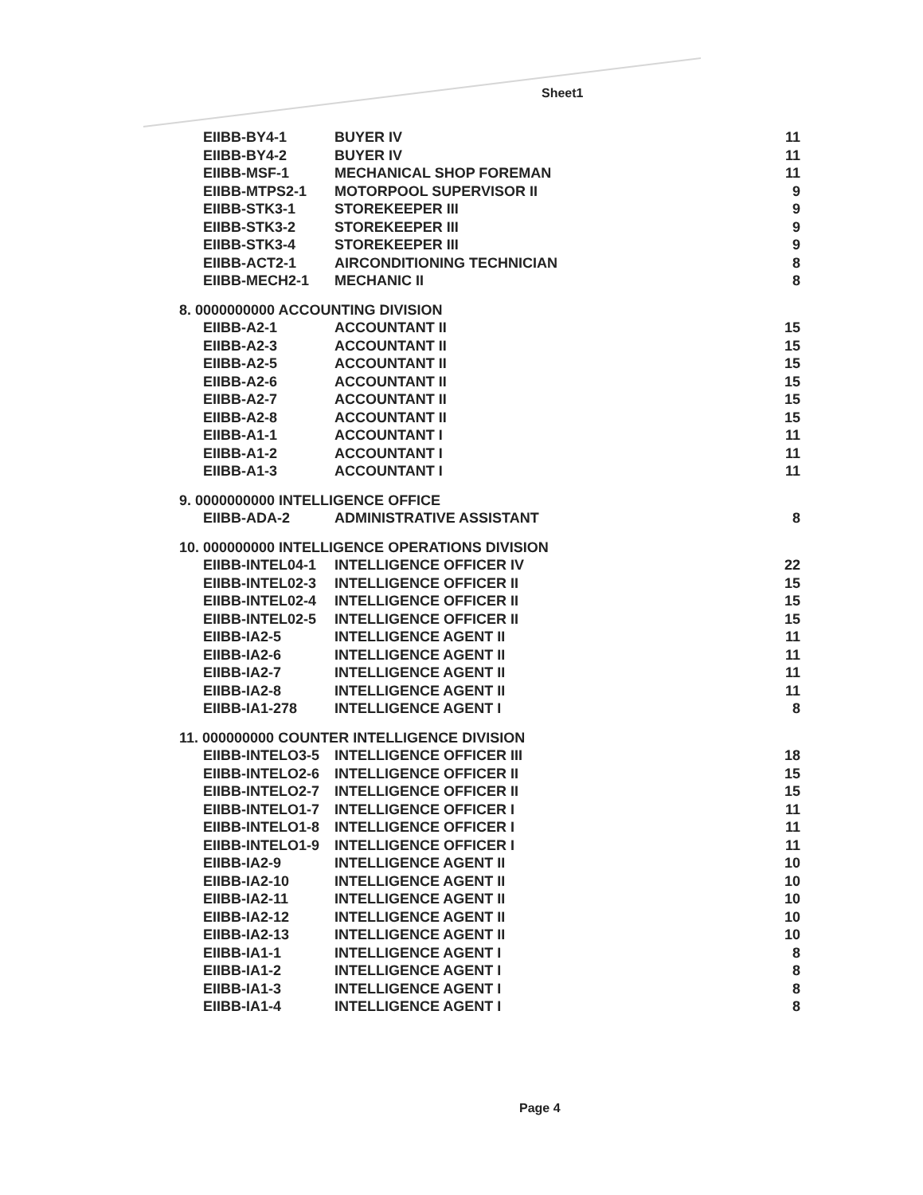Sheet1
| EIIBB-BY4-1 | BUYER IV | 11 |
| EIIBB-BY4-2 | BUYER IV | 11 |
| EIIBB-MSF-1 | MECHANICAL SHOP FOREMAN | 11 |
| EIIBB-MTPS2-1 | MOTORPOOL SUPERVISOR II | 9 |
| EIIBB-STK3-1 | STOREKEEPER III | 9 |
| EIIBB-STK3-2 | STOREKEEPER III | 9 |
| EIIBB-STK3-4 | STOREKEEPER III | 9 |
| EIIBB-ACT2-1 | AIRCONDITIONING TECHNICIAN | 8 |
| EIIBB-MECH2-1 | MECHANIC II | 8 |
| 8. 0000000000 ACCOUNTING DIVISION | | |
| EIIBB-A2-1 | ACCOUNTANT II | 15 |
| EIIBB-A2-3 | ACCOUNTANT II | 15 |
| EIIBB-A2-5 | ACCOUNTANT II | 15 |
| EIIBB-A2-6 | ACCOUNTANT II | 15 |
| EIIBB-A2-7 | ACCOUNTANT II | 15 |
| EIIBB-A2-8 | ACCOUNTANT II | 15 |
| EIIBB-A1-1 | ACCOUNTANT I | 11 |
| EIIBB-A1-2 | ACCOUNTANT I | 11 |
| EIIBB-A1-3 | ACCOUNTANT I | 11 |
| 9. 0000000000 INTELLIGENCE OFFICE | | |
| EIIBB-ADA-2 | ADMINISTRATIVE ASSISTANT | 8 |
| 10. 000000000 INTELLIGENCE OPERATIONS DIVISION | | |
| EIIBB-INTEL04-1 | INTELLIGENCE OFFICER IV | 22 |
| EIIBB-INTEL02-3 | INTELLIGENCE OFFICER II | 15 |
| EIIBB-INTEL02-4 | INTELLIGENCE OFFICER II | 15 |
| EIIBB-INTEL02-5 | INTELLIGENCE OFFICER II | 15 |
| EIIBB-IA2-5 | INTELLIGENCE AGENT II | 11 |
| EIIBB-IA2-6 | INTELLIGENCE AGENT II | 11 |
| EIIBB-IA2-7 | INTELLIGENCE AGENT II | 11 |
| EIIBB-IA2-8 | INTELLIGENCE AGENT II | 11 |
| EIIBB-IA1-278 | INTELLIGENCE AGENT I | 8 |
| 11. 000000000 COUNTER INTELLIGENCE DIVISION | | |
| EIIBB-INTELO3-5 | INTELLIGENCE OFFICER III | 18 |
| EIIBB-INTELO2-6 | INTELLIGENCE OFFICER II | 15 |
| EIIBB-INTELO2-7 | INTELLIGENCE OFFICER II | 15 |
| EIIBB-INTELO1-7 | INTELLIGENCE OFFICER I | 11 |
| EIIBB-INTELO1-8 | INTELLIGENCE OFFICER I | 11 |
| EIIBB-INTELO1-9 | INTELLIGENCE OFFICER I | 11 |
| EIIBB-IA2-9 | INTELLIGENCE AGENT II | 10 |
| EIIBB-IA2-10 | INTELLIGENCE AGENT II | 10 |
| EIIBB-IA2-11 | INTELLIGENCE AGENT II | 10 |
| EIIBB-IA2-12 | INTELLIGENCE AGENT II | 10 |
| EIIBB-IA2-13 | INTELLIGENCE AGENT II | 10 |
| EIIBB-IA1-1 | INTELLIGENCE AGENT I | 8 |
| EIIBB-IA1-2 | INTELLIGENCE AGENT I | 8 |
| EIIBB-IA1-3 | INTELLIGENCE AGENT I | 8 |
| EIIBB-IA1-4 | INTELLIGENCE AGENT I | 8 |
Page 4